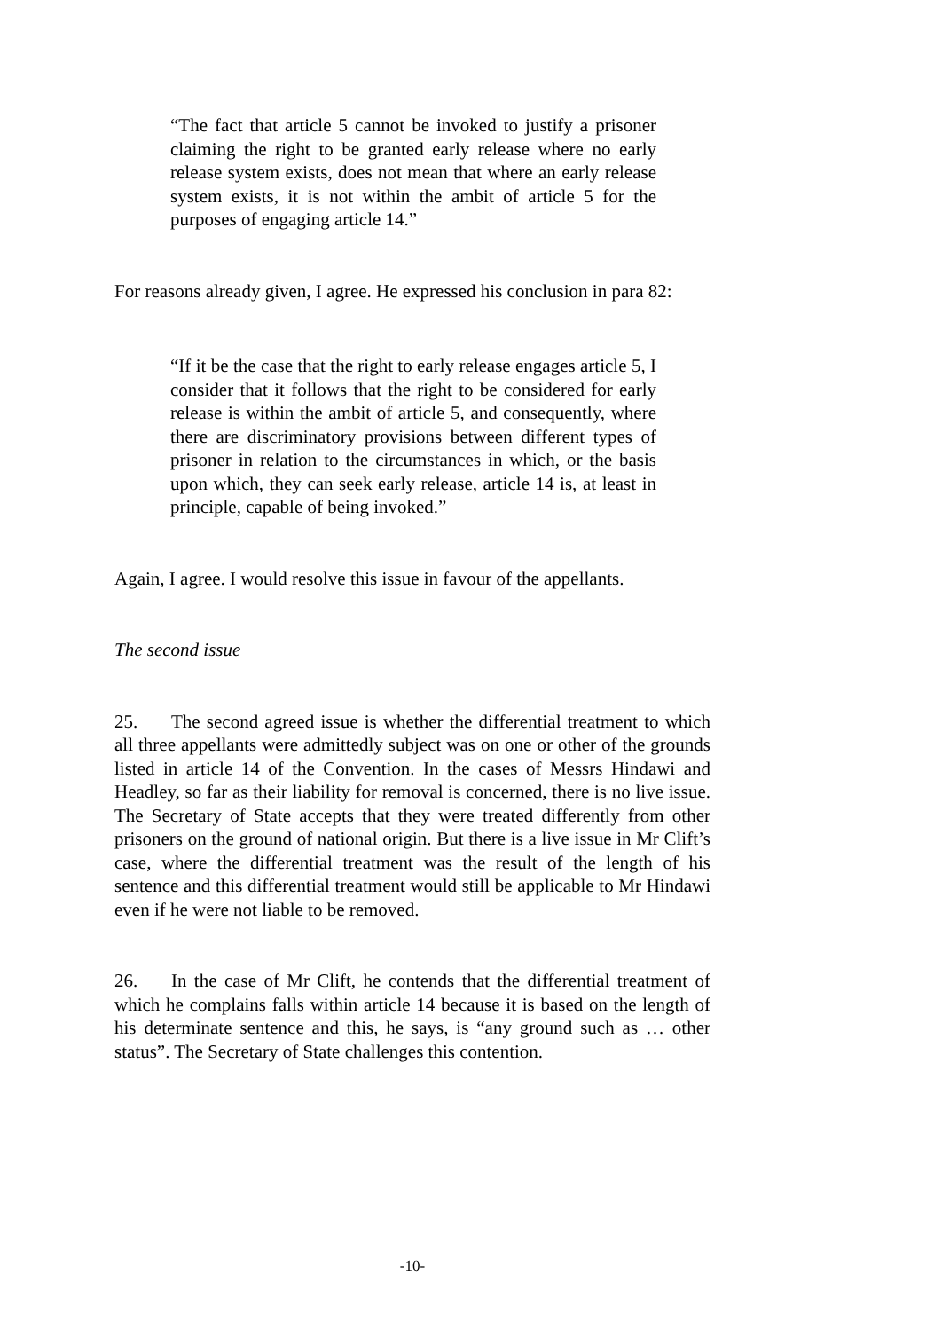“The fact that article 5 cannot be invoked to justify a prisoner claiming the right to be granted early release where no early release system exists, does not mean that where an early release system exists, it is not within the ambit of article 5 for the purposes of engaging article 14.”
For reasons already given, I agree. He expressed his conclusion in para 82:
“If it be the case that the right to early release engages article 5, I consider that it follows that the right to be considered for early release is within the ambit of article 5, and consequently, where there are discriminatory provisions between different types of prisoner in relation to the circumstances in which, or the basis upon which, they can seek early release, article 14 is, at least in principle, capable of being invoked.”
Again, I agree. I would resolve this issue in favour of the appellants.
The second issue
25. The second agreed issue is whether the differential treatment to which all three appellants were admittedly subject was on one or other of the grounds listed in article 14 of the Convention. In the cases of Messrs Hindawi and Headley, so far as their liability for removal is concerned, there is no live issue. The Secretary of State accepts that they were treated differently from other prisoners on the ground of national origin. But there is a live issue in Mr Clift’s case, where the differential treatment was the result of the length of his sentence and this differential treatment would still be applicable to Mr Hindawi even if he were not liable to be removed.
26. In the case of Mr Clift, he contends that the differential treatment of which he complains falls within article 14 because it is based on the length of his determinate sentence and this, he says, is “any ground such as … other status”. The Secretary of State challenges this contention.
-10-